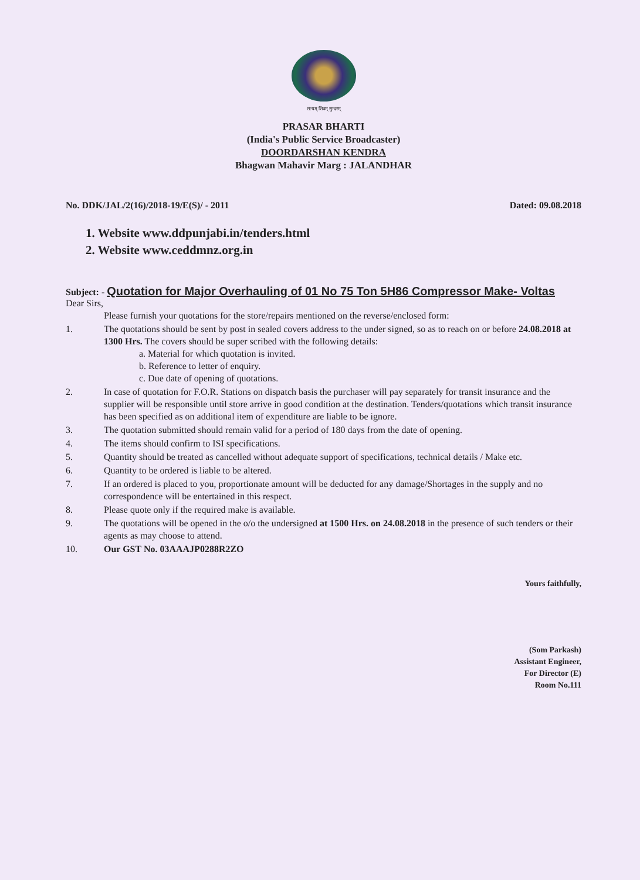सत्यम् शिवम् सुन्दरम्
PRASAR BHARTI
(India's Public Service Broadcaster)
DOORDARSHAN KENDRA
Bhagwan Mahavir Marg : JALANDHAR
No. DDK/JAL/2(16)/2018-19/E(S)/ - 2011
Dated: 09.08.2018
1. Website www.ddpunjabi.in/tenders.html
2. Website www.ceddmnz.org.in
Subject: - Quotation for Major Overhauling of 01 No 75 Ton 5H86 Compressor Make- Voltas
Dear Sirs,
| | Please furnish your quotations for the store/repairs mentioned on the reverse/enclosed form: |
| 1. | The quotations should be sent by post in sealed covers address to the under signed, so as to reach on or before 24.08.2018 at 1300 Hrs. The covers should be super scribed with the following details: a. Material for which quotation is invited. b. Reference to letter of enquiry. c. Due date of opening of quotations. |
| 2. | In case of quotation for F.O.R. Stations on dispatch basis the purchaser will pay separately for transit insurance and the supplier will be responsible until store arrive in good condition at the destination. Tenders/quotations which transit insurance has been specified as on additional item of expenditure are liable to be ignore. |
| 3. | The quotation submitted should remain valid for a period of 180 days from the date of opening. |
| 4. | The items should confirm to ISI specifications. |
| 5. | Quantity should be treated as cancelled without adequate support of specifications, technical details / Make etc. |
| 6. | Quantity to be ordered is liable to be altered. |
| 7. | If an ordered is placed to you, proportionate amount will be deducted for any damage/Shortages in the supply and no correspondence will be entertained in this respect. |
| 8. | Please quote only if the required make is available. |
| 9. | The quotations will be opened in the o/o the undersigned at 1500 Hrs. on 24.08.2018 in the presence of such tenders or their agents as may choose to attend. |
| 10. | Our GST No. 03AAAJP0288R2ZO |
Yours faithfully,
(Som Parkash)
Assistant Engineer,
For Director (E)
Room No.111